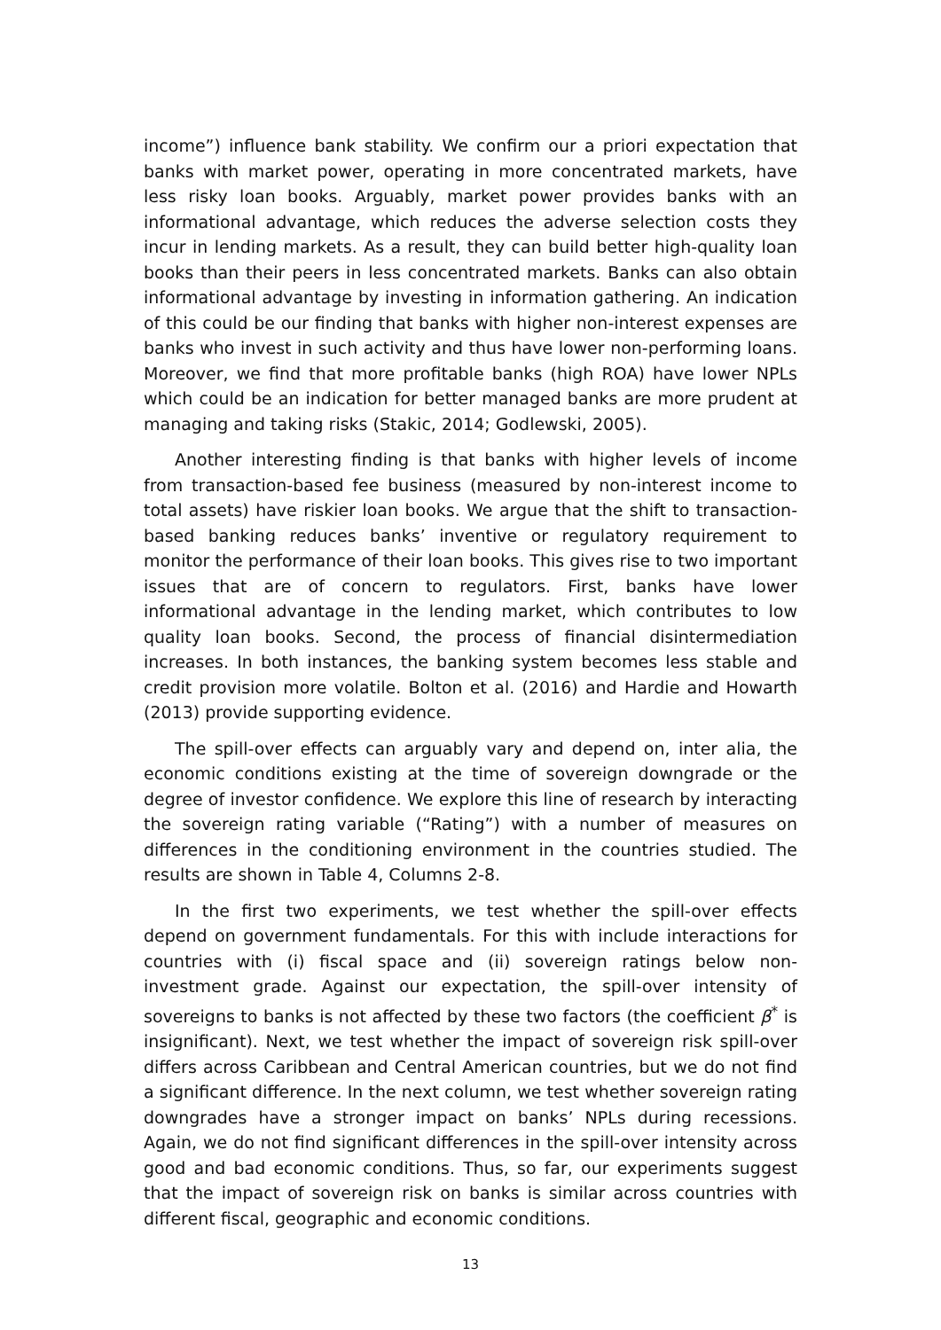income”) influence bank stability. We confirm our a priori expectation that banks with market power, operating in more concentrated markets, have less risky loan books. Arguably, market power provides banks with an informational advantage, which reduces the adverse selection costs they incur in lending markets. As a result, they can build better high-quality loan books than their peers in less concentrated markets. Banks can also obtain informational advantage by investing in information gathering. An indication of this could be our finding that banks with higher non-interest expenses are banks who invest in such activity and thus have lower non-performing loans. Moreover, we find that more profitable banks (high ROA) have lower NPLs which could be an indication for better managed banks are more prudent at managing and taking risks (Stakic, 2014; Godlewski, 2005).
Another interesting finding is that banks with higher levels of income from transaction-based fee business (measured by non-interest income to total assets) have riskier loan books. We argue that the shift to transaction-based banking reduces banks’ inventive or regulatory requirement to monitor the performance of their loan books. This gives rise to two important issues that are of concern to regulators. First, banks have lower informational advantage in the lending market, which contributes to low quality loan books. Second, the process of financial disintermediation increases. In both instances, the banking system becomes less stable and credit provision more volatile. Bolton et al. (2016) and Hardie and Howarth (2013) provide supporting evidence.
The spill-over effects can arguably vary and depend on, inter alia, the economic conditions existing at the time of sovereign downgrade or the degree of investor confidence. We explore this line of research by interacting the sovereign rating variable (“Rating”) with a number of measures on differences in the conditioning environment in the countries studied. The results are shown in Table 4, Columns 2-8.
In the first two experiments, we test whether the spill-over effects depend on government fundamentals. For this with include interactions for countries with (i) fiscal space and (ii) sovereign ratings below non-investment grade. Against our expectation, the spill-over intensity of sovereigns to banks is not affected by these two factors (the coefficient β<sup>*</sup> is insignificant). Next, we test whether the impact of sovereign risk spill-over differs across Caribbean and Central American countries, but we do not find a significant difference. In the next column, we test whether sovereign rating downgrades have a stronger impact on banks’ NPLs during recessions. Again, we do not find significant differences in the spill-over intensity across good and bad economic conditions. Thus, so far, our experiments suggest that the impact of sovereign risk on banks is similar across countries with different fiscal, geographic and economic conditions.
13